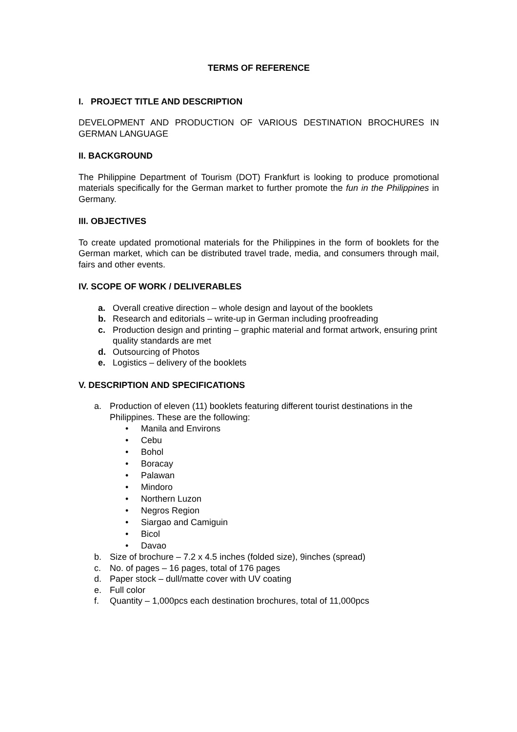TERMS OF REFERENCE
I. PROJECT TITLE AND DESCRIPTION
DEVELOPMENT AND PRODUCTION OF VARIOUS DESTINATION BROCHURES IN GERMAN LANGUAGE
II. BACKGROUND
The Philippine Department of Tourism (DOT) Frankfurt is looking to produce promotional materials specifically for the German market to further promote the fun in the Philippines in Germany.
III. OBJECTIVES
To create updated promotional materials for the Philippines in the form of booklets for the German market, which can be distributed travel trade, media, and consumers through mail, fairs and other events.
IV. SCOPE OF WORK / DELIVERABLES
a. Overall creative direction – whole design and layout of the booklets
b. Research and editorials – write-up in German including proofreading
c. Production design and printing – graphic material and format artwork, ensuring print quality standards are met
d. Outsourcing of Photos
e. Logistics – delivery of the booklets
V. DESCRIPTION AND SPECIFICATIONS
a. Production of eleven (11) booklets featuring different tourist destinations in the Philippines. These are the following:
• Manila and Environs
• Cebu
• Bohol
• Boracay
• Palawan
• Mindoro
• Northern Luzon
• Negros Region
• Siargao and Camiguin
• Bicol
• Davao
b. Size of brochure – 7.2 x 4.5 inches (folded size), 9inches (spread)
c. No. of pages – 16 pages, total of 176 pages
d. Paper stock – dull/matte cover with UV coating
e. Full color
f. Quantity – 1,000pcs each destination brochures, total of 11,000pcs